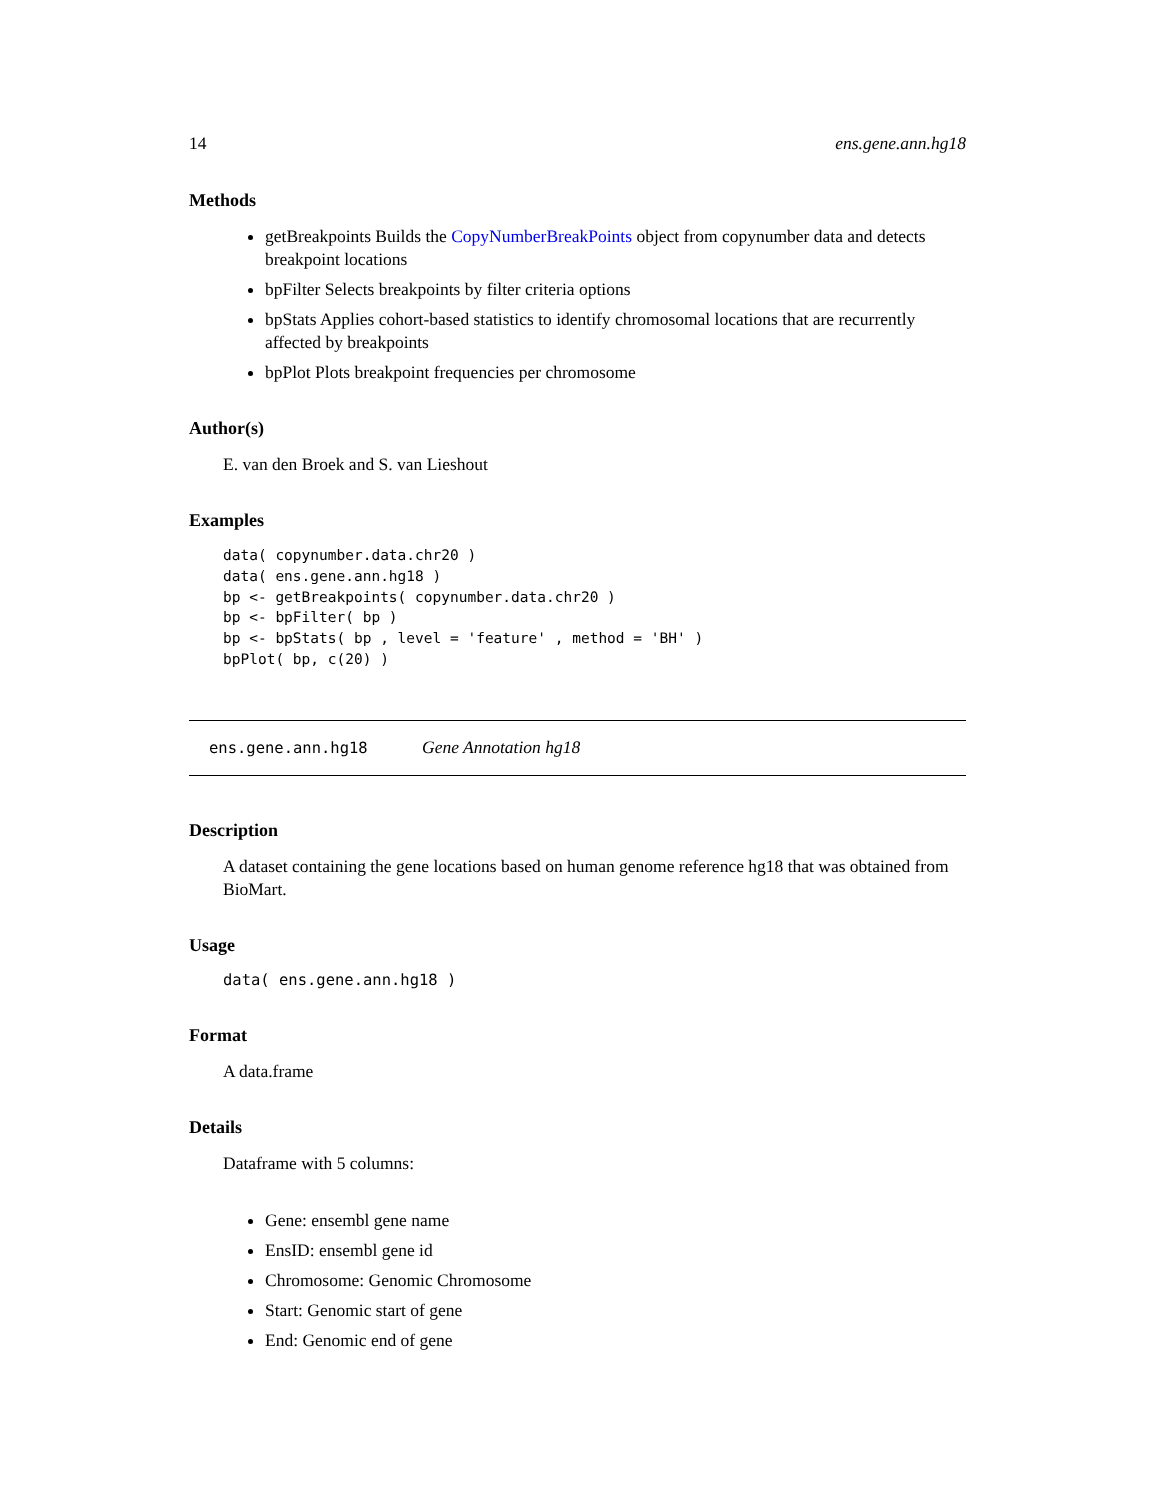14 ens.gene.ann.hg18
Methods
getBreakpoints Builds the CopyNumberBreakPoints object from copynumber data and detects breakpoint locations
bpFilter Selects breakpoints by filter criteria options
bpStats Applies cohort-based statistics to identify chromosomal locations that are recurrently affected by breakpoints
bpPlot Plots breakpoint frequencies per chromosome
Author(s)
E. van den Broek and S. van Lieshout
Examples
data( copynumber.data.chr20 )
data( ens.gene.ann.hg18 )
bp <- getBreakpoints( copynumber.data.chr20 )
bp <- bpFilter( bp )
bp <- bpStats( bp , level = 'feature' , method = 'BH' )
bpPlot( bp, c(20) )
ens.gene.ann.hg18 Gene Annotation hg18
Description
A dataset containing the gene locations based on human genome reference hg18 that was obtained from BioMart.
Usage
data( ens.gene.ann.hg18 )
Format
A data.frame
Details
Dataframe with 5 columns:
Gene: ensembl gene name
EnsID: ensembl gene id
Chromosome: Genomic Chromosome
Start: Genomic start of gene
End: Genomic end of gene